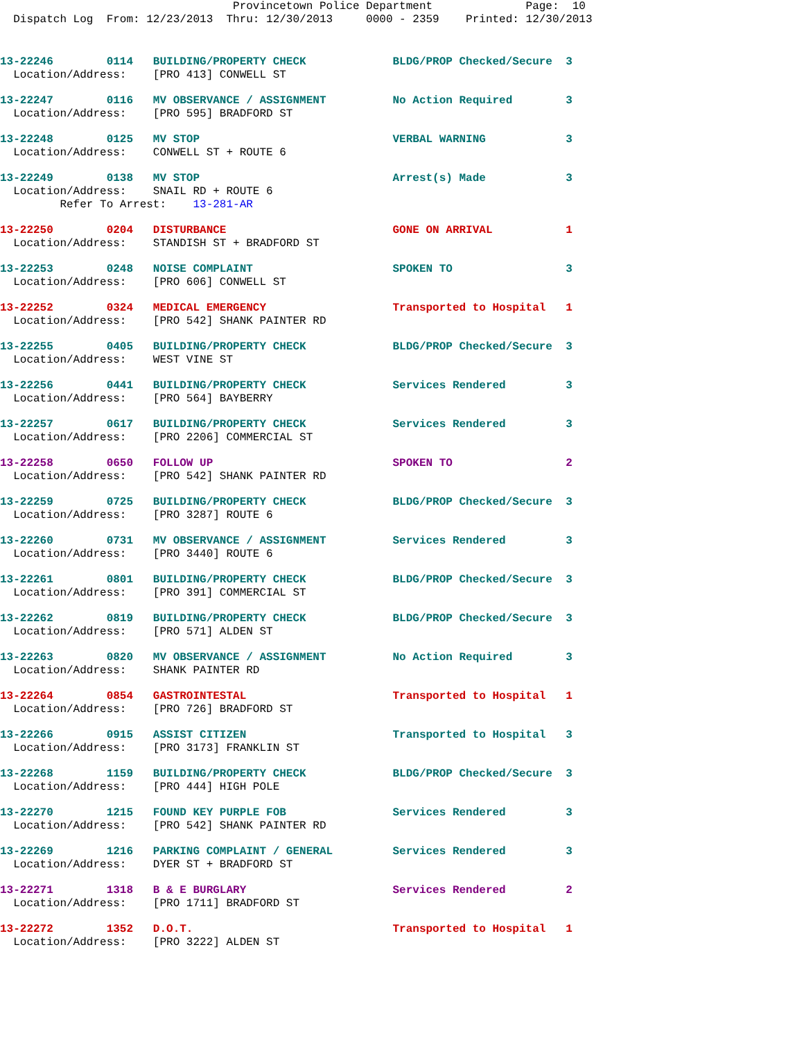Provincetown Police Department Page: 10 Dispatch Log From: 12/23/2013 Thru: 12/30/2013 0000 - 2359 Printed: 12/30/2013
13-22246 0114 BUILDING/PROPERTY CHECK BLDG/PROP Checked/Secure 3 Location/Address: [PRO 413] CONWELL ST
13-22247 0116 MV OBSERVANCE / ASSIGNMENT No Action Required 3 Location/Address: [PRO 595] BRADFORD ST
13-22248 0125 MV STOP VERBAL WARNING 3 Location/Address: CONWELL ST + ROUTE 6
13-22249 0138 MV STOP Arrest(s) Made 3 Location/Address: SNAIL RD + ROUTE 6 Refer To Arrest: 13-281-AR
13-22250 0204 DISTURBANCE GONE ON ARRIVAL 1 Location/Address: STANDISH ST + BRADFORD ST
13-22253 0248 NOISE COMPLAINT SPOKEN TO 3 Location/Address: [PRO 606] CONWELL ST
13-22252 0324 MEDICAL EMERGENCY Transported to Hospital 1 Location/Address: [PRO 542] SHANK PAINTER RD
13-22255 0405 BUILDING/PROPERTY CHECK BLDG/PROP Checked/Secure 3 Location/Address: WEST VINE ST
13-22256 0441 BUILDING/PROPERTY CHECK Services Rendered 3 Location/Address: [PRO 564] BAYBERRY
13-22257 0617 BUILDING/PROPERTY CHECK Services Rendered 3 Location/Address: [PRO 2206] COMMERCIAL ST
13-22258 0650 FOLLOW UP SPOKEN TO 2 Location/Address: [PRO 542] SHANK PAINTER RD
13-22259 0725 BUILDING/PROPERTY CHECK BLDG/PROP Checked/Secure 3 Location/Address: [PRO 3287] ROUTE 6
13-22260 0731 MV OBSERVANCE / ASSIGNMENT Services Rendered 3 Location/Address: [PRO 3440] ROUTE 6
13-22261 0801 BUILDING/PROPERTY CHECK BLDG/PROP Checked/Secure 3 Location/Address: [PRO 391] COMMERCIAL ST
13-22262 0819 BUILDING/PROPERTY CHECK BLDG/PROP Checked/Secure 3 Location/Address: [PRO 571] ALDEN ST
13-22263 0820 MV OBSERVANCE / ASSIGNMENT No Action Required 3 Location/Address: SHANK PAINTER RD
13-22264 0854 GASTROINTESTAL Transported to Hospital 1 Location/Address: [PRO 726] BRADFORD ST
13-22266 0915 ASSIST CITIZEN Transported to Hospital 3 Location/Address: [PRO 3173] FRANKLIN ST
13-22268 1159 BUILDING/PROPERTY CHECK BLDG/PROP Checked/Secure 3 Location/Address: [PRO 444] HIGH POLE
13-22270 1215 FOUND KEY PURPLE FOB Services Rendered 3 Location/Address: [PRO 542] SHANK PAINTER RD
13-22269 1216 PARKING COMPLAINT / GENERAL Services Rendered 3 Location/Address: DYER ST + BRADFORD ST
13-22271 1318 B & E BURGLARY Services Rendered 2 Location/Address: [PRO 1711] BRADFORD ST
13-22272 1352 D.O.T. Transported to Hospital 1 Location/Address: [PRO 3222] ALDEN ST